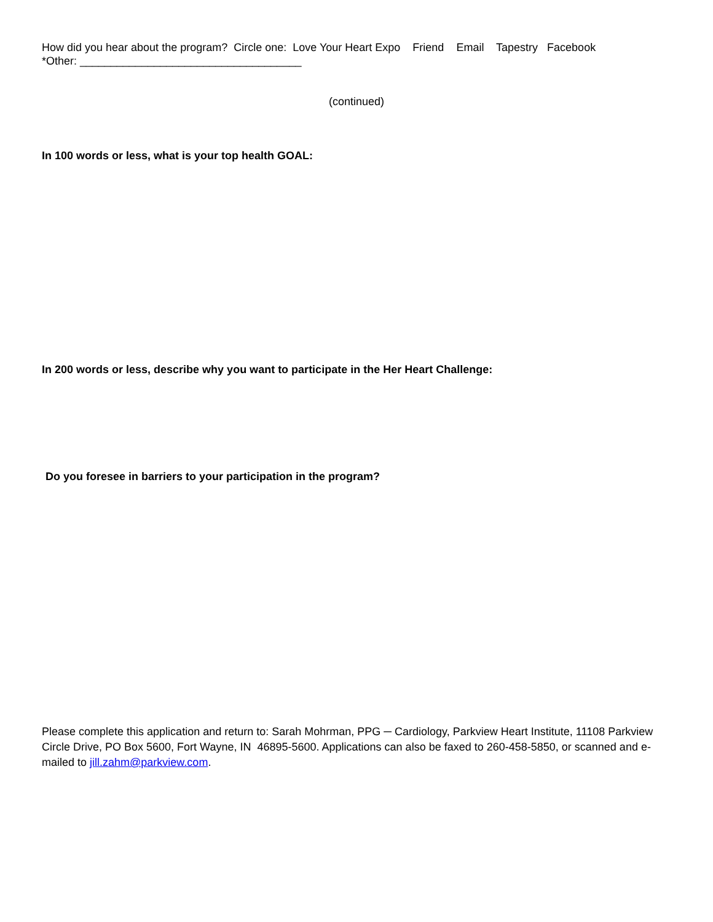How did you hear about the program? Circle one: Love Your Heart Expo Friend Email Tapestry Facebook
*Other: ____________________________________
(continued)
In 100 words or less, what is your top health GOAL:
In 200 words or less, describe why you want to participate in the Her Heart Challenge:
Do you foresee in barriers to your participation in the program?
Please complete this application and return to: Sarah Mohrman, PPG ─ Cardiology, Parkview Heart Institute, 11108 Parkview Circle Drive, PO Box 5600, Fort Wayne, IN 46895-5600. Applications can also be faxed to 260-458-5850, or scanned and e-mailed to jill.zahm@parkview.com.